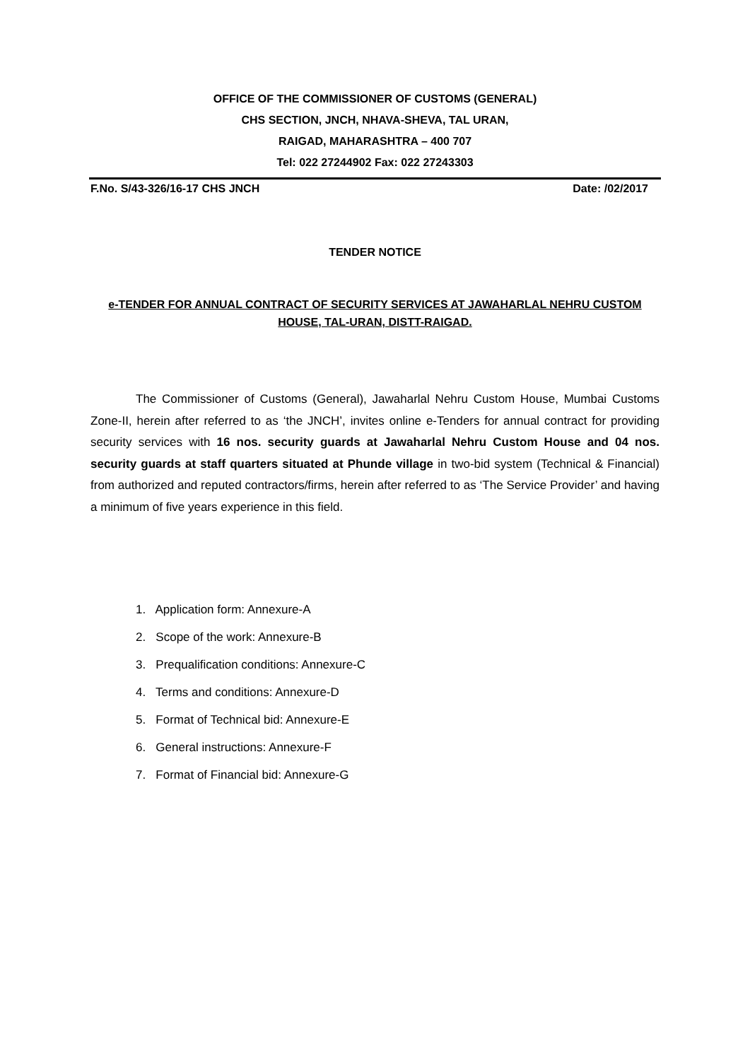OFFICE OF THE COMMISSIONER OF CUSTOMS (GENERAL)
CHS SECTION, JNCH, NHAVA-SHEVA, TAL URAN,
RAIGAD, MAHARASHTRA – 400 707
Tel: 022 27244902 Fax: 022 27243303
F.No. S/43-326/16-17 CHS JNCH Date: /02/2017
TENDER NOTICE
e-TENDER FOR ANNUAL CONTRACT OF SECURITY SERVICES AT JAWAHARLAL NEHRU CUSTOM HOUSE, TAL-URAN, DISTT-RAIGAD.
The Commissioner of Customs (General), Jawaharlal Nehru Custom House, Mumbai Customs Zone-II, herein after referred to as ‘the JNCH’, invites online e-Tenders for annual contract for providing security services with 16 nos. security guards at Jawaharlal Nehru Custom House and 04 nos. security guards at staff quarters situated at Phunde village in two-bid system (Technical & Financial) from authorized and reputed contractors/firms, herein after referred to as ‘The Service Provider’ and having a minimum of five years experience in this field.
1. Application form: Annexure-A
2. Scope of the work: Annexure-B
3. Prequalification conditions: Annexure-C
4. Terms and conditions: Annexure-D
5. Format of Technical bid: Annexure-E
6. General instructions: Annexure-F
7. Format of Financial bid: Annexure-G